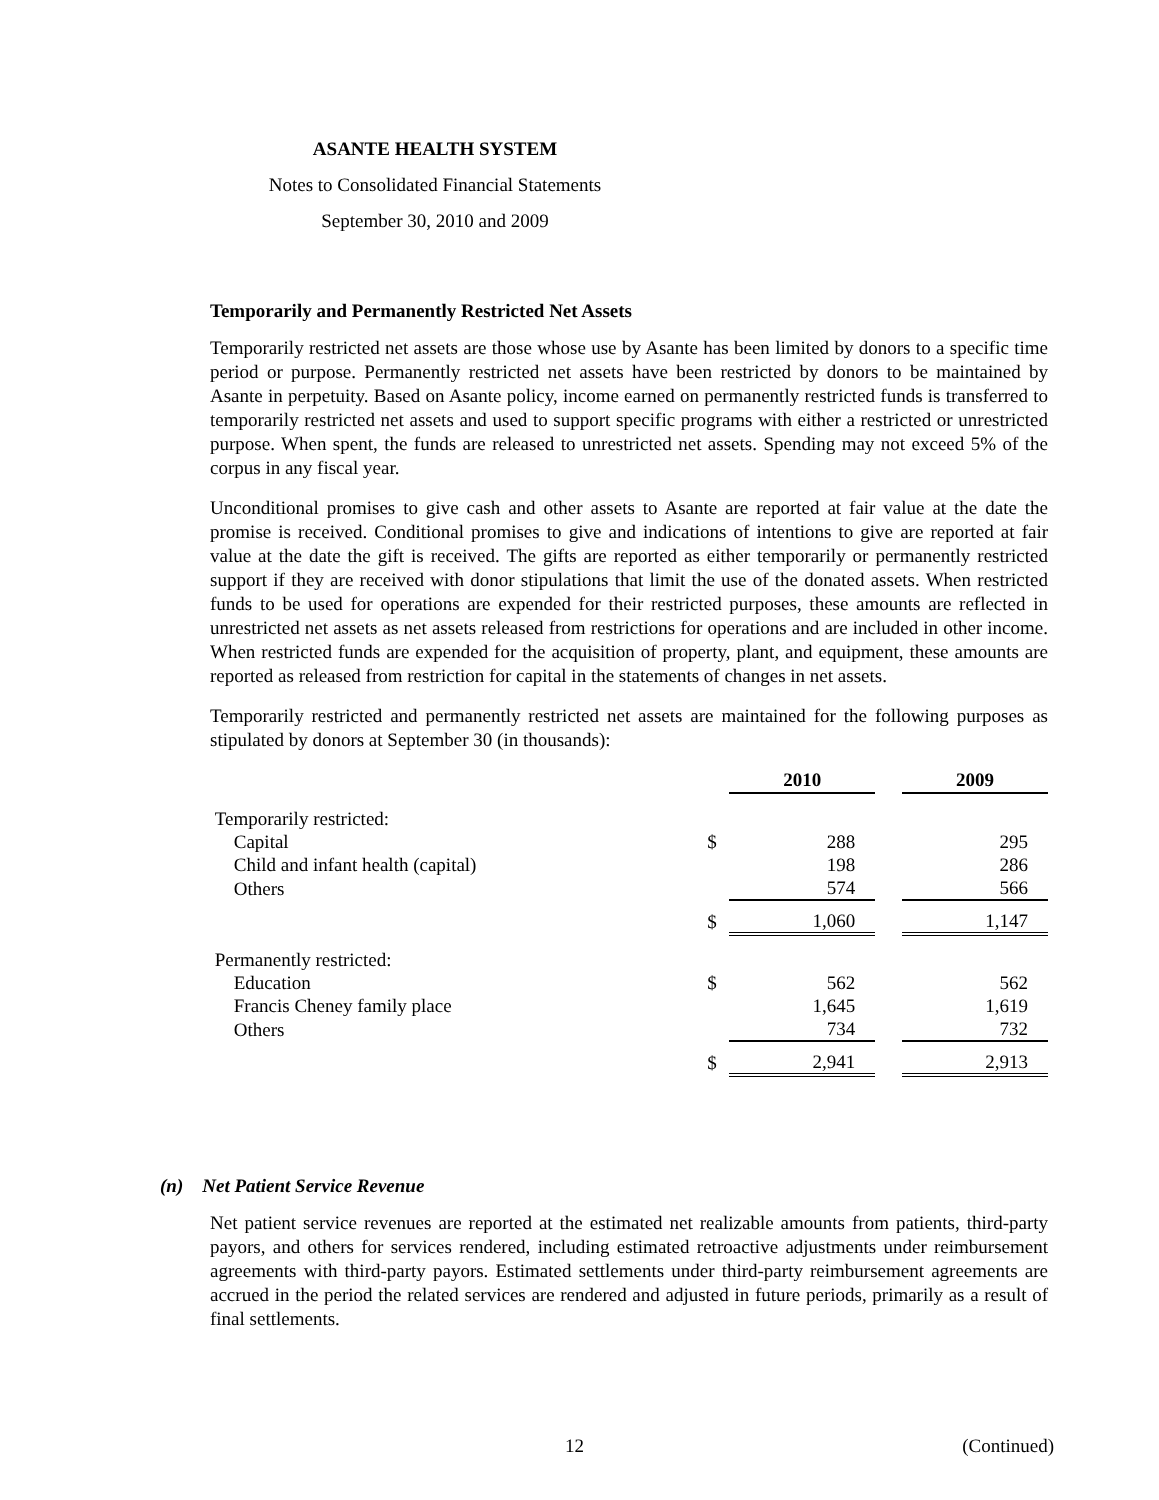ASANTE HEALTH SYSTEM
Notes to Consolidated Financial Statements
September 30, 2010 and 2009
Temporarily and Permanently Restricted Net Assets
Temporarily restricted net assets are those whose use by Asante has been limited by donors to a specific time period or purpose. Permanently restricted net assets have been restricted by donors to be maintained by Asante in perpetuity. Based on Asante policy, income earned on permanently restricted funds is transferred to temporarily restricted net assets and used to support specific programs with either a restricted or unrestricted purpose. When spent, the funds are released to unrestricted net assets. Spending may not exceed 5% of the corpus in any fiscal year.
Unconditional promises to give cash and other assets to Asante are reported at fair value at the date the promise is received. Conditional promises to give and indications of intentions to give are reported at fair value at the date the gift is received. The gifts are reported as either temporarily or permanently restricted support if they are received with donor stipulations that limit the use of the donated assets. When restricted funds to be used for operations are expended for their restricted purposes, these amounts are reflected in unrestricted net assets as net assets released from restrictions for operations and are included in other income. When restricted funds are expended for the acquisition of property, plant, and equipment, these amounts are reported as released from restriction for capital in the statements of changes in net assets.
Temporarily restricted and permanently restricted net assets are maintained for the following purposes as stipulated by donors at September 30 (in thousands):
| | | 2010 | | 2009 |
| --- | --- | --- | --- | --- |
| Temporarily restricted: | | | | |
| Capital | $ | 288 | | 295 |
| Child and infant health (capital) | | 198 | | 286 |
| Others | | 574 | | 566 |
| | $ | 1,060 | | 1,147 |
| Permanently restricted: | | | | |
| Education | $ | 562 | | 562 |
| Francis Cheney family place | | 1,645 | | 1,619 |
| Others | | 734 | | 732 |
| | $ | 2,941 | | 2,913 |
(n) Net Patient Service Revenue
Net patient service revenues are reported at the estimated net realizable amounts from patients, third-party payors, and others for services rendered, including estimated retroactive adjustments under reimbursement agreements with third-party payors. Estimated settlements under third-party reimbursement agreements are accrued in the period the related services are rendered and adjusted in future periods, primarily as a result of final settlements.
12 (Continued)